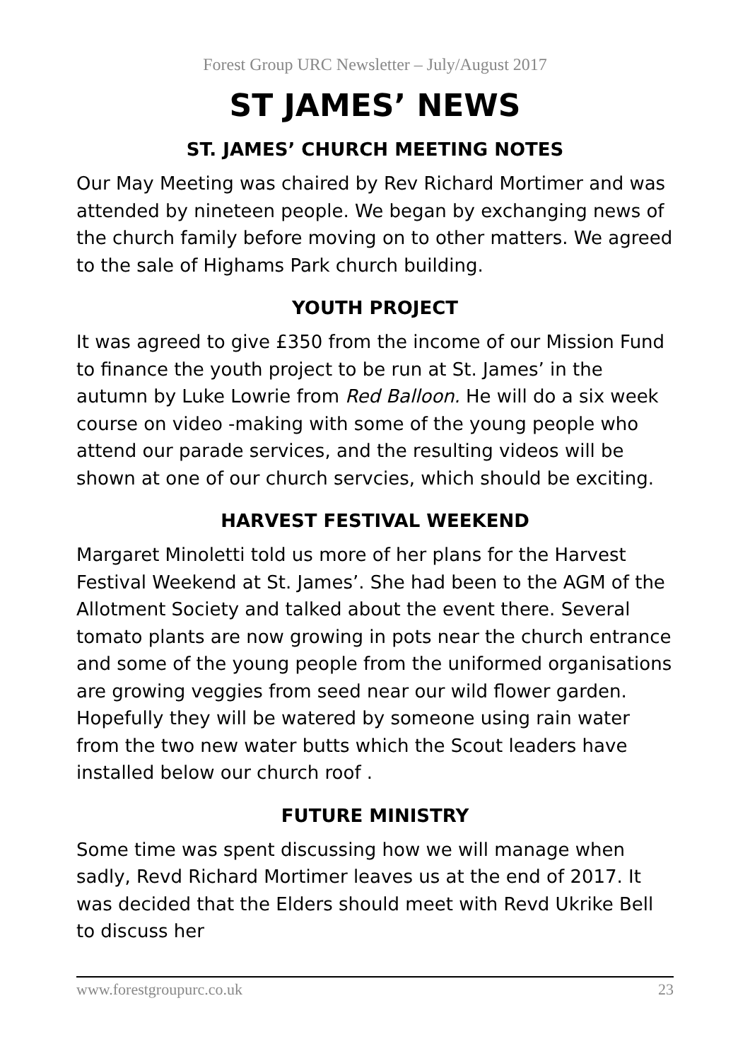Forest Group URC Newsletter – July/August 2017
ST JAMES’ NEWS
ST. JAMES’ CHURCH MEETING NOTES
Our May Meeting was chaired by Rev Richard Mortimer and was attended by nineteen people. We began by exchanging news of the church family before moving on to other matters. We agreed to the sale of Highams Park church building.
YOUTH PROJECT
It was agreed to give £350 from the income of our Mission Fund to finance the youth project to be run at St. James’ in the autumn by Luke Lowrie from Red Balloon. He will do a six week course on video -making with some of the young people who attend our parade services, and the resulting videos will be shown at one of our church servcies, which should be exciting.
HARVEST FESTIVAL WEEKEND
Margaret Minoletti told us more of her plans for the Harvest Festival Weekend at St. James’. She had been to the AGM of the Allotment Society and talked about the event there. Several tomato plants are now growing in pots near the church entrance and some of the young people from the uniformed organisations are growing veggies from seed near our wild flower garden. Hopefully they will be watered by someone using rain water from the two new water butts which the Scout leaders have installed below our church roof .
FUTURE MINISTRY
Some time was spent discussing how we will manage when sadly, Revd Richard Mortimer leaves us at the end of 2017. It was decided that the Elders should meet with Revd Ukrike Bell to discuss her
www.forestgroupurc.co.uk 23